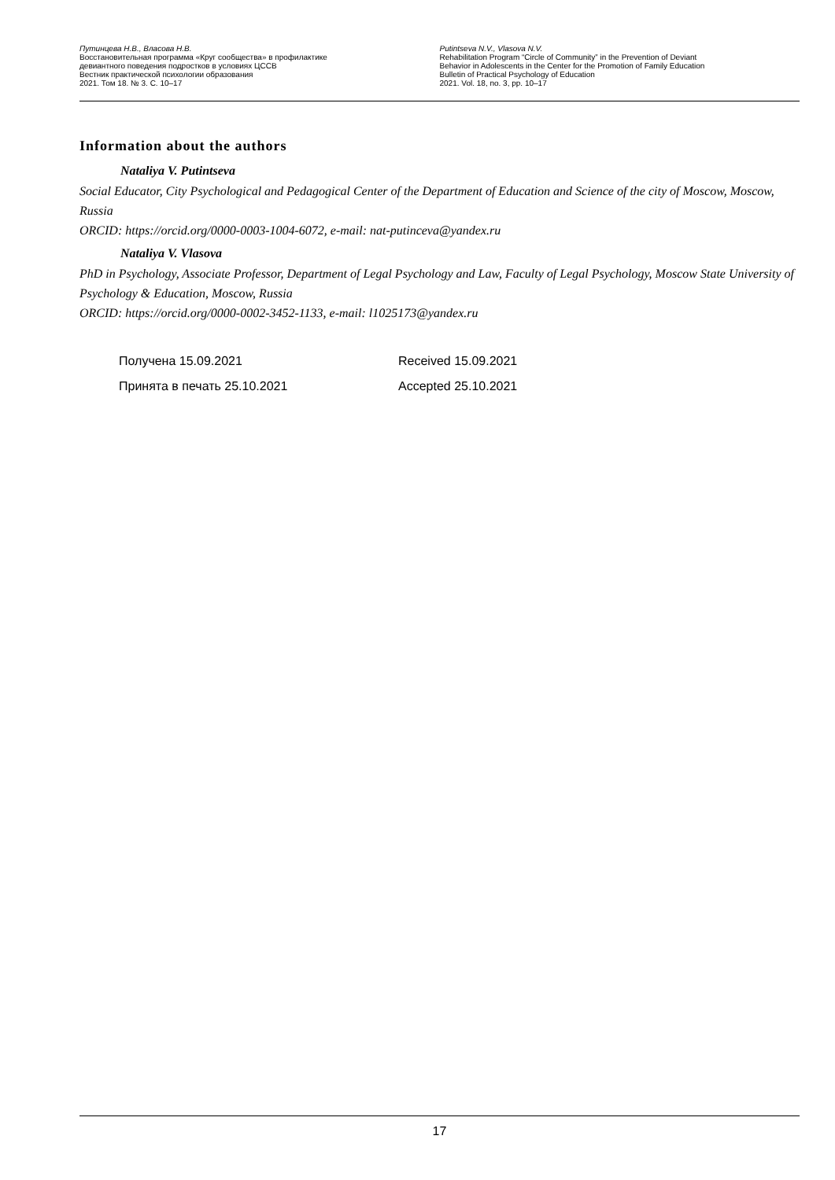Путинцева Н.В., Власова Н.В.
Восстановительная программа «Круг сообщества» в профилактике
девиантного поведения подростков в условиях ЦССВ
Вестник практической психологии образования
2021. Том 18. № 3. С. 10–17
Putintseva N.V., Vlasova N.V.
Rehabilitation Program “Circle of Community” in the Prevention of Deviant
Behavior in Adolescents in the Center for the Promotion of Family Education
Bulletin of Practical Psychology of Education
2021. Vol. 18, no. 3, pp. 10–17
Information about the authors
Nataliya V. Putintseva
Social Educator, City Psychological and Pedagogical Center of the Department of Education and Science of the city of Moscow, Moscow, Russia
ORCID: https://orcid.org/0000-0003-1004-6072, e-mail: nat-putinceva@yandex.ru
Nataliya V. Vlasova
PhD in Psychology, Associate Professor, Department of Legal Psychology and Law, Faculty of Legal Psychology, Moscow State University of Psychology & Education, Moscow, Russia
ORCID: https://orcid.org/0000-0002-3452-1133, e-mail: l1025173@yandex.ru
| Получена 15.09.2021 | Received 15.09.2021 |
| Принята в печать 25.10.2021 | Accepted 25.10.2021 |
17